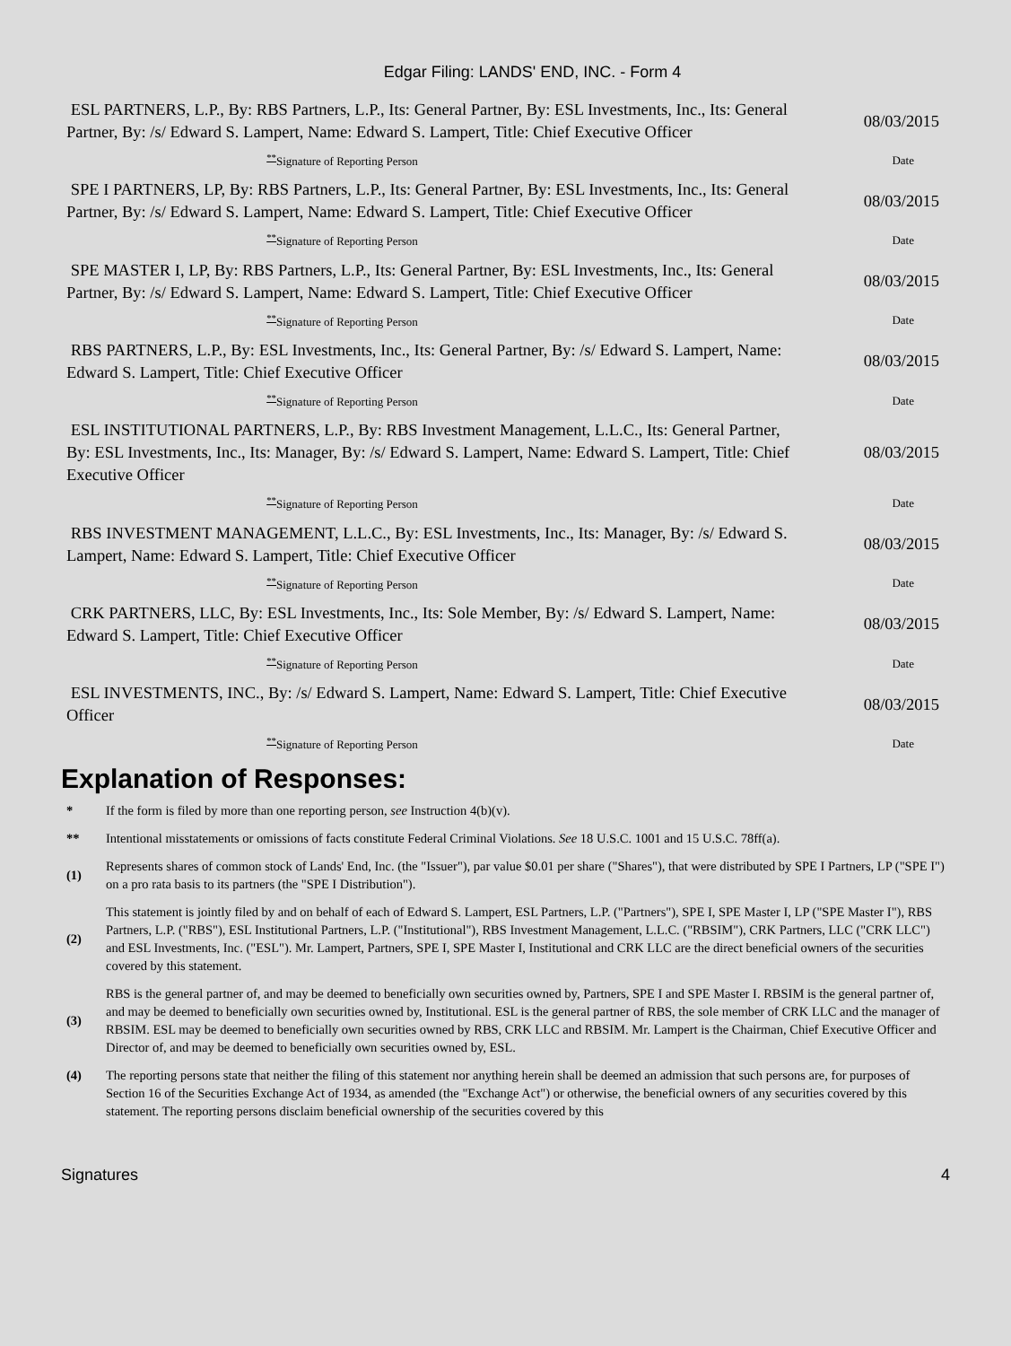Edgar Filing: LANDS' END, INC. - Form 4
| ESL PARTNERS, L.P., By: RBS Partners, L.P., Its: General Partner, By: ESL Investments, Inc., Its: General Partner, By: /s/ Edward S. Lampert, Name: Edward S. Lampert, Title: Chief Executive Officer | 08/03/2015 |
| <sup>**</sup> Signature of Reporting Person | Date |
| SPE I PARTNERS, LP, By: RBS Partners, L.P., Its: General Partner, By: ESL Investments, Inc., Its: General Partner, By: /s/ Edward S. Lampert, Name: Edward S. Lampert, Title: Chief Executive Officer | 08/03/2015 |
| <sup>**</sup> Signature of Reporting Person | Date |
| SPE MASTER I, LP, By: RBS Partners, L.P., Its: General Partner, By: ESL Investments, Inc., Its: General Partner, By: /s/ Edward S. Lampert, Name: Edward S. Lampert, Title: Chief Executive Officer | 08/03/2015 |
| <sup>**</sup> Signature of Reporting Person | Date |
| RBS PARTNERS, L.P., By: ESL Investments, Inc., Its: General Partner, By: /s/ Edward S. Lampert, Name: Edward S. Lampert, Title: Chief Executive Officer | 08/03/2015 |
| <sup>**</sup> Signature of Reporting Person | Date |
| ESL INSTITUTIONAL PARTNERS, L.P., By: RBS Investment Management, L.L.C., Its: General Partner, By: ESL Investments, Inc., Its: Manager, By: /s/ Edward S. Lampert, Name: Edward S. Lampert, Title: Chief Executive Officer | 08/03/2015 |
| <sup>**</sup> Signature of Reporting Person | Date |
| RBS INVESTMENT MANAGEMENT, L.L.C., By: ESL Investments, Inc., Its: Manager, By: /s/ Edward S. Lampert, Name: Edward S. Lampert, Title: Chief Executive Officer | 08/03/2015 |
| <sup>**</sup> Signature of Reporting Person | Date |
| CRK PARTNERS, LLC, By: ESL Investments, Inc., Its: Sole Member, By: /s/ Edward S. Lampert, Name: Edward S. Lampert, Title: Chief Executive Officer | 08/03/2015 |
| <sup>**</sup> Signature of Reporting Person | Date |
| ESL INVESTMENTS, INC., By: /s/ Edward S. Lampert, Name: Edward S. Lampert, Title: Chief Executive Officer | 08/03/2015 |
| <sup>**</sup> Signature of Reporting Person | Date |
Explanation of Responses:
| * | If the form is filed by more than one reporting person, see Instruction 4(b)(v). |
| ** | Intentional misstatements or omissions of facts constitute Federal Criminal Violations. See 18 U.S.C. 1001 and 15 U.S.C. 78ff(a). |
| (1) | Represents shares of common stock of Lands' End, Inc. (the "Issuer"), par value $0.01 per share ("Shares"), that were distributed by SPE I Partners, LP ("SPE I") on a pro rata basis to its partners (the "SPE I Distribution"). |
| (2) | This statement is jointly filed by and on behalf of each of Edward S. Lampert, ESL Partners, L.P. ("Partners"), SPE I, SPE Master I, LP ("SPE Master I"), RBS Partners, L.P. ("RBS"), ESL Institutional Partners, L.P. ("Institutional"), RBS Investment Management, L.L.C. ("RBSIM"), CRK Partners, LLC ("CRK LLC") and ESL Investments, Inc. ("ESL"). Mr. Lampert, Partners, SPE I, SPE Master I, Institutional and CRK LLC are the direct beneficial owners of the securities covered by this statement. |
| (3) | RBS is the general partner of, and may be deemed to beneficially own securities owned by, Partners, SPE I and SPE Master I. RBSIM is the general partner of, and may be deemed to beneficially own securities owned by, Institutional. ESL is the general partner of RBS, the sole member of CRK LLC and the manager of RBSIM. ESL may be deemed to beneficially own securities owned by RBS, CRK LLC and RBSIM. Mr. Lampert is the Chairman, Chief Executive Officer and Director of, and may be deemed to beneficially own securities owned by, ESL. |
| (4) | The reporting persons state that neither the filing of this statement nor anything herein shall be deemed an admission that such persons are, for purposes of Section 16 of the Securities Exchange Act of 1934, as amended (the "Exchange Act") or otherwise, the beneficial owners of any securities covered by this statement. The reporting persons disclaim beneficial ownership of the securities covered by this |
Signatures 4